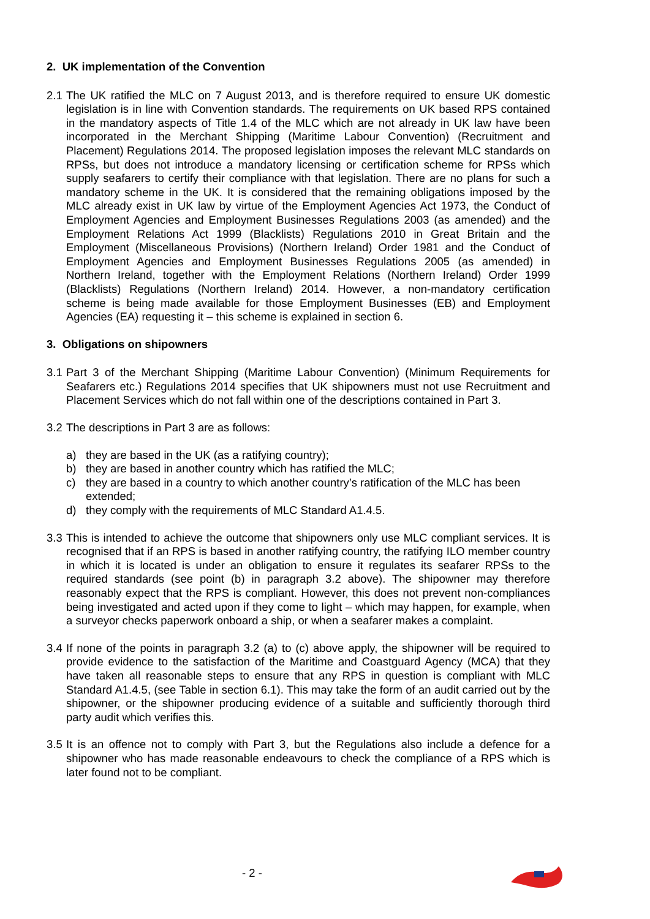2. UK implementation of the Convention
2.1 The UK ratified the MLC on 7 August 2013, and is therefore required to ensure UK domestic legislation is in line with Convention standards. The requirements on UK based RPS contained in the mandatory aspects of Title 1.4 of the MLC which are not already in UK law have been incorporated in the Merchant Shipping (Maritime Labour Convention) (Recruitment and Placement) Regulations 2014. The proposed legislation imposes the relevant MLC standards on RPSs, but does not introduce a mandatory licensing or certification scheme for RPSs which supply seafarers to certify their compliance with that legislation. There are no plans for such a mandatory scheme in the UK. It is considered that the remaining obligations imposed by the MLC already exist in UK law by virtue of the Employment Agencies Act 1973, the Conduct of Employment Agencies and Employment Businesses Regulations 2003 (as amended) and the Employment Relations Act 1999 (Blacklists) Regulations 2010 in Great Britain and the Employment (Miscellaneous Provisions) (Northern Ireland) Order 1981 and the Conduct of Employment Agencies and Employment Businesses Regulations 2005 (as amended) in Northern Ireland, together with the Employment Relations (Northern Ireland) Order 1999 (Blacklists) Regulations (Northern Ireland) 2014. However, a non-mandatory certification scheme is being made available for those Employment Businesses (EB) and Employment Agencies (EA) requesting it – this scheme is explained in section 6.
3. Obligations on shipowners
3.1 Part 3 of the Merchant Shipping (Maritime Labour Convention) (Minimum Requirements for Seafarers etc.) Regulations 2014 specifies that UK shipowners must not use Recruitment and Placement Services which do not fall within one of the descriptions contained in Part 3.
3.2 The descriptions in Part 3 are as follows:
a) they are based in the UK (as a ratifying country);
b) they are based in another country which has ratified the MLC;
c) they are based in a country to which another country’s ratification of the MLC has been extended;
d) they comply with the requirements of MLC Standard A1.4.5.
3.3 This is intended to achieve the outcome that shipowners only use MLC compliant services. It is recognised that if an RPS is based in another ratifying country, the ratifying ILO member country in which it is located is under an obligation to ensure it regulates its seafarer RPSs to the required standards (see point (b) in paragraph 3.2 above). The shipowner may therefore reasonably expect that the RPS is compliant. However, this does not prevent non-compliances being investigated and acted upon if they come to light – which may happen, for example, when a surveyor checks paperwork onboard a ship, or when a seafarer makes a complaint.
3.4 If none of the points in paragraph 3.2 (a) to (c) above apply, the shipowner will be required to provide evidence to the satisfaction of the Maritime and Coastguard Agency (MCA) that they have taken all reasonable steps to ensure that any RPS in question is compliant with MLC Standard A1.4.5, (see Table in section 6.1). This may take the form of an audit carried out by the shipowner, or the shipowner producing evidence of a suitable and sufficiently thorough third party audit which verifies this.
3.5 It is an offence not to comply with Part 3, but the Regulations also include a defence for a shipowner who has made reasonable endeavours to check the compliance of a RPS which is later found not to be compliant.
- 2 -